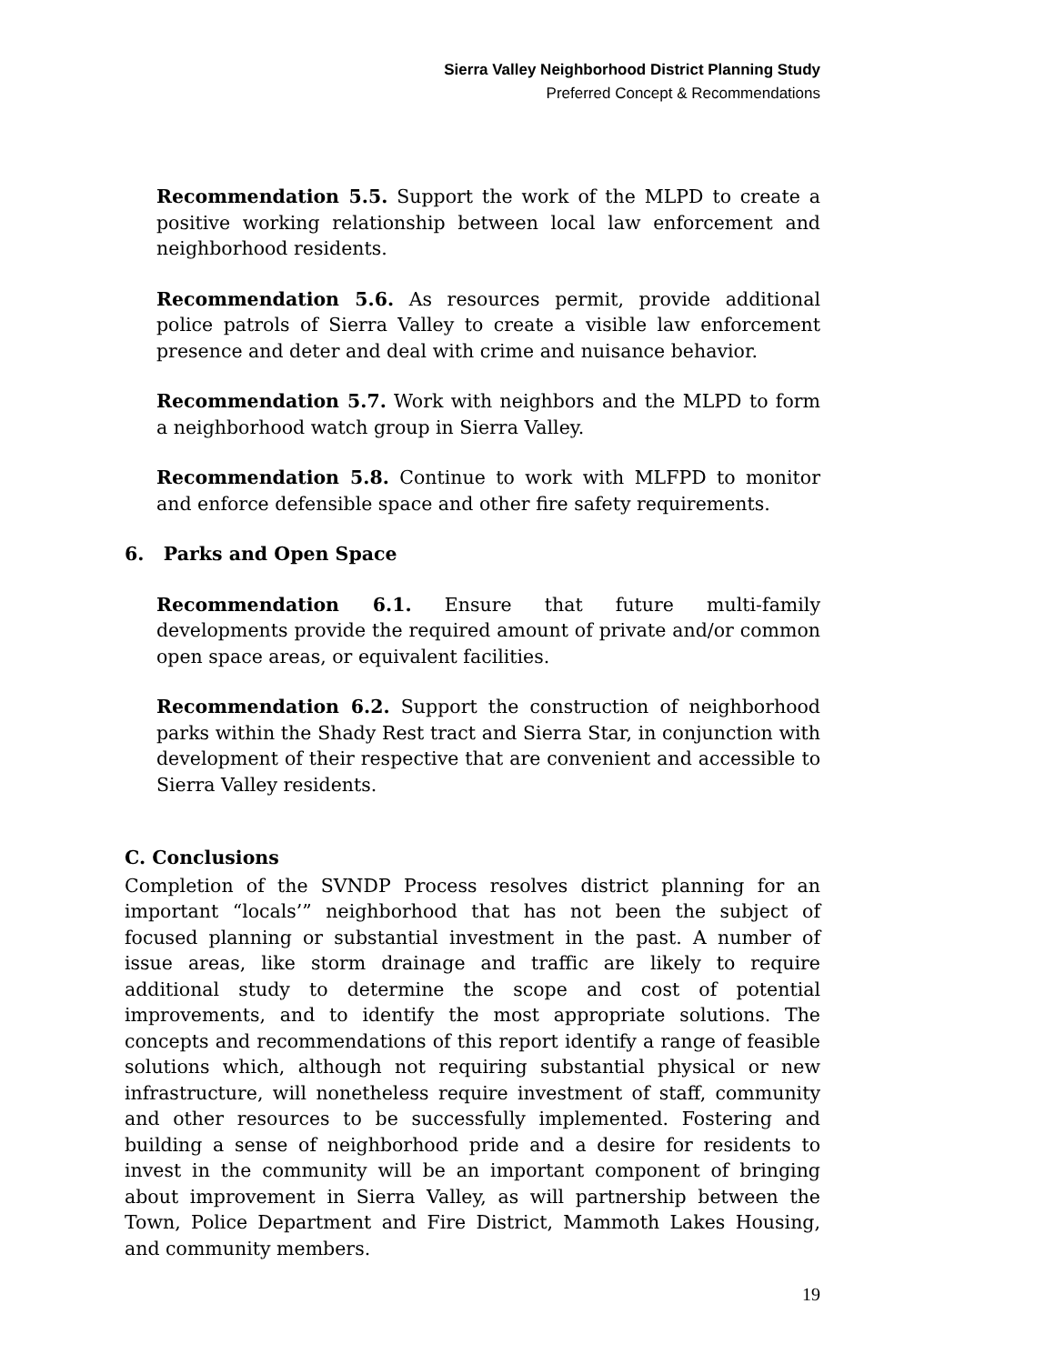Sierra Valley Neighborhood District Planning Study
Preferred Concept & Recommendations
Recommendation 5.5. Support the work of the MLPD to create a positive working relationship between local law enforcement and neighborhood residents.
Recommendation 5.6. As resources permit, provide additional police patrols of Sierra Valley to create a visible law enforcement presence and deter and deal with crime and nuisance behavior.
Recommendation 5.7. Work with neighbors and the MLPD to form a neighborhood watch group in Sierra Valley.
Recommendation 5.8. Continue to work with MLFPD to monitor and enforce defensible space and other fire safety requirements.
6. Parks and Open Space
Recommendation 6.1. Ensure that future multi-family developments provide the required amount of private and/or common open space areas, or equivalent facilities.
Recommendation 6.2. Support the construction of neighborhood parks within the Shady Rest tract and Sierra Star, in conjunction with development of their respective that are convenient and accessible to Sierra Valley residents.
C. Conclusions
Completion of the SVNDP Process resolves district planning for an important “locals’” neighborhood that has not been the subject of focused planning or substantial investment in the past. A number of issue areas, like storm drainage and traffic are likely to require additional study to determine the scope and cost of potential improvements, and to identify the most appropriate solutions. The concepts and recommendations of this report identify a range of feasible solutions which, although not requiring substantial physical or new infrastructure, will nonetheless require investment of staff, community and other resources to be successfully implemented. Fostering and building a sense of neighborhood pride and a desire for residents to invest in the community will be an important component of bringing about improvement in Sierra Valley, as will partnership between the Town, Police Department and Fire District, Mammoth Lakes Housing, and community members.
19